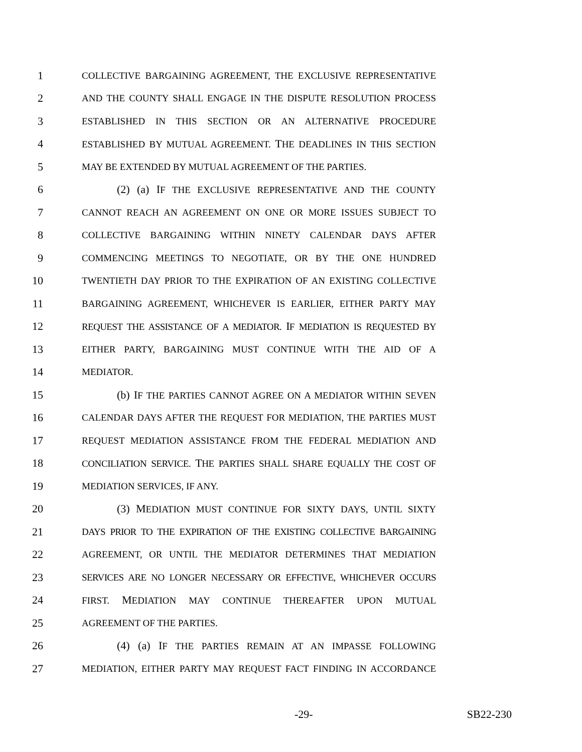1 COLLECTIVE BARGAINING AGREEMENT, THE EXCLUSIVE REPRESENTATIVE
2 AND THE COUNTY SHALL ENGAGE IN THE DISPUTE RESOLUTION PROCESS
3 ESTABLISHED IN THIS SECTION OR AN ALTERNATIVE PROCEDURE
4 ESTABLISHED BY MUTUAL AGREEMENT. THE DEADLINES IN THIS SECTION
5 MAY BE EXTENDED BY MUTUAL AGREEMENT OF THE PARTIES.
6 (2) (a) IF THE EXCLUSIVE REPRESENTATIVE AND THE COUNTY
7 CANNOT REACH AN AGREEMENT ON ONE OR MORE ISSUES SUBJECT TO
8 COLLECTIVE BARGAINING WITHIN NINETY CALENDAR DAYS AFTER
9 COMMENCING MEETINGS TO NEGOTIATE, OR BY THE ONE HUNDRED
10 TWENTIETH DAY PRIOR TO THE EXPIRATION OF AN EXISTING COLLECTIVE
11 BARGAINING AGREEMENT, WHICHEVER IS EARLIER, EITHER PARTY MAY
12 REQUEST THE ASSISTANCE OF A MEDIATOR. IF MEDIATION IS REQUESTED BY
13 EITHER PARTY, BARGAINING MUST CONTINUE WITH THE AID OF A
14 MEDIATOR.
15 (b) IF THE PARTIES CANNOT AGREE ON A MEDIATOR WITHIN SEVEN
16 CALENDAR DAYS AFTER THE REQUEST FOR MEDIATION, THE PARTIES MUST
17 REQUEST MEDIATION ASSISTANCE FROM THE FEDERAL MEDIATION AND
18 CONCILIATION SERVICE. THE PARTIES SHALL SHARE EQUALLY THE COST OF
19 MEDIATION SERVICES, IF ANY.
20 (3) MEDIATION MUST CONTINUE FOR SIXTY DAYS, UNTIL SIXTY
21 DAYS PRIOR TO THE EXPIRATION OF THE EXISTING COLLECTIVE BARGAINING
22 AGREEMENT, OR UNTIL THE MEDIATOR DETERMINES THAT MEDIATION
23 SERVICES ARE NO LONGER NECESSARY OR EFFECTIVE, WHICHEVER OCCURS
24 FIRST. MEDIATION MAY CONTINUE THEREAFTER UPON MUTUAL
25 AGREEMENT OF THE PARTIES.
26 (4) (a) IF THE PARTIES REMAIN AT AN IMPASSE FOLLOWING
27 MEDIATION, EITHER PARTY MAY REQUEST FACT FINDING IN ACCORDANCE
-29- SB22-230